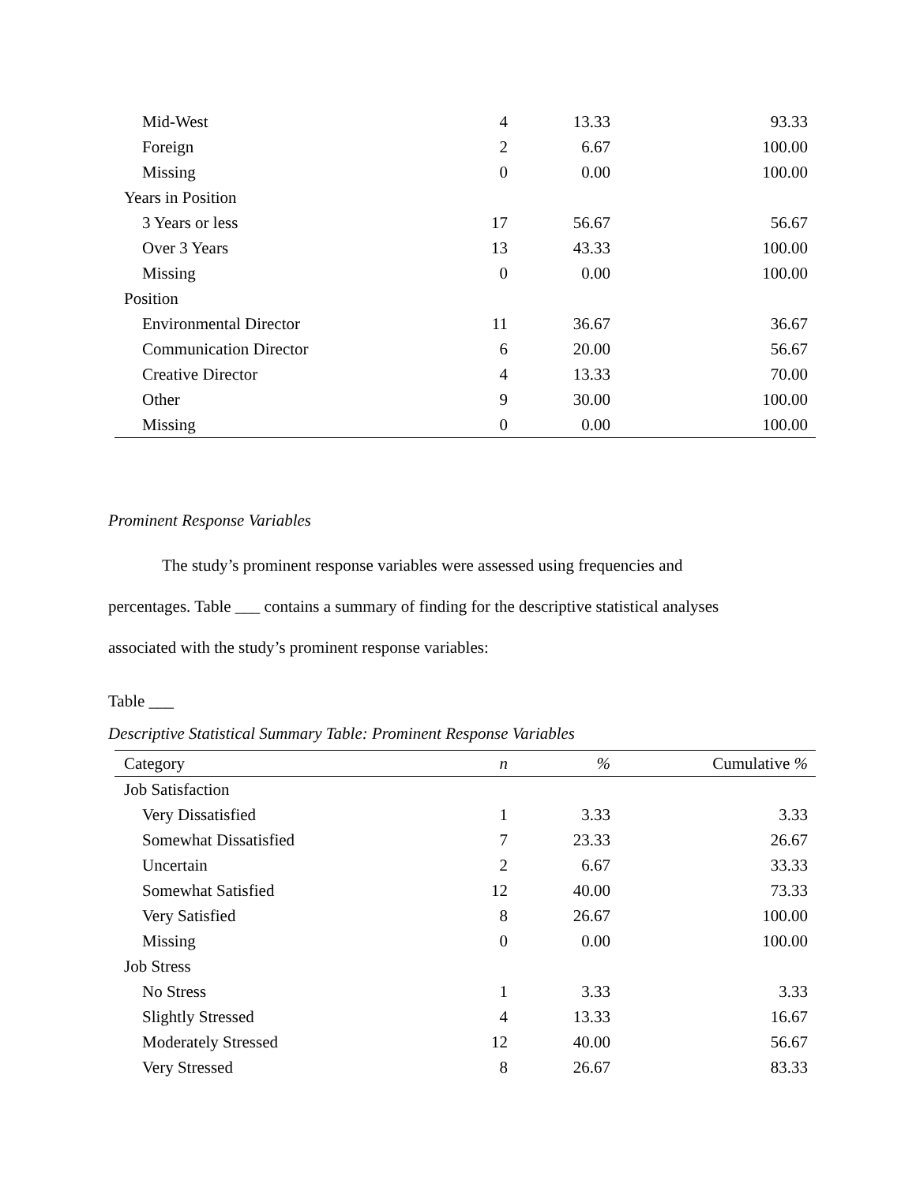| Mid-West | 4 | 13.33 | 93.33 |
| Foreign | 2 | 6.67 | 100.00 |
| Missing | 0 | 0.00 | 100.00 |
| Years in Position | | | |
| 3 Years or less | 17 | 56.67 | 56.67 |
| Over 3 Years | 13 | 43.33 | 100.00 |
| Missing | 0 | 0.00 | 100.00 |
| Position | | | |
| Environmental Director | 11 | 36.67 | 36.67 |
| Communication Director | 6 | 20.00 | 56.67 |
| Creative Director | 4 | 13.33 | 70.00 |
| Other | 9 | 30.00 | 100.00 |
| Missing | 0 | 0.00 | 100.00 |
Prominent Response Variables
The study’s prominent response variables were assessed using frequencies and
percentages. Table ___ contains a summary of finding for the descriptive statistical analyses
associated with the study’s prominent response variables:
Table ___
Descriptive Statistical Summary Table: Prominent Response Variables
| Category | n | % | Cumulative % |
| --- | --- | --- | --- |
| Job Satisfaction | | | |
| Very Dissatisfied | 1 | 3.33 | 3.33 |
| Somewhat Dissatisfied | 7 | 23.33 | 26.67 |
| Uncertain | 2 | 6.67 | 33.33 |
| Somewhat Satisfied | 12 | 40.00 | 73.33 |
| Very Satisfied | 8 | 26.67 | 100.00 |
| Missing | 0 | 0.00 | 100.00 |
| Job Stress | | | |
| No Stress | 1 | 3.33 | 3.33 |
| Slightly Stressed | 4 | 13.33 | 16.67 |
| Moderately Stressed | 12 | 40.00 | 56.67 |
| Very Stressed | 8 | 26.67 | 83.33 |